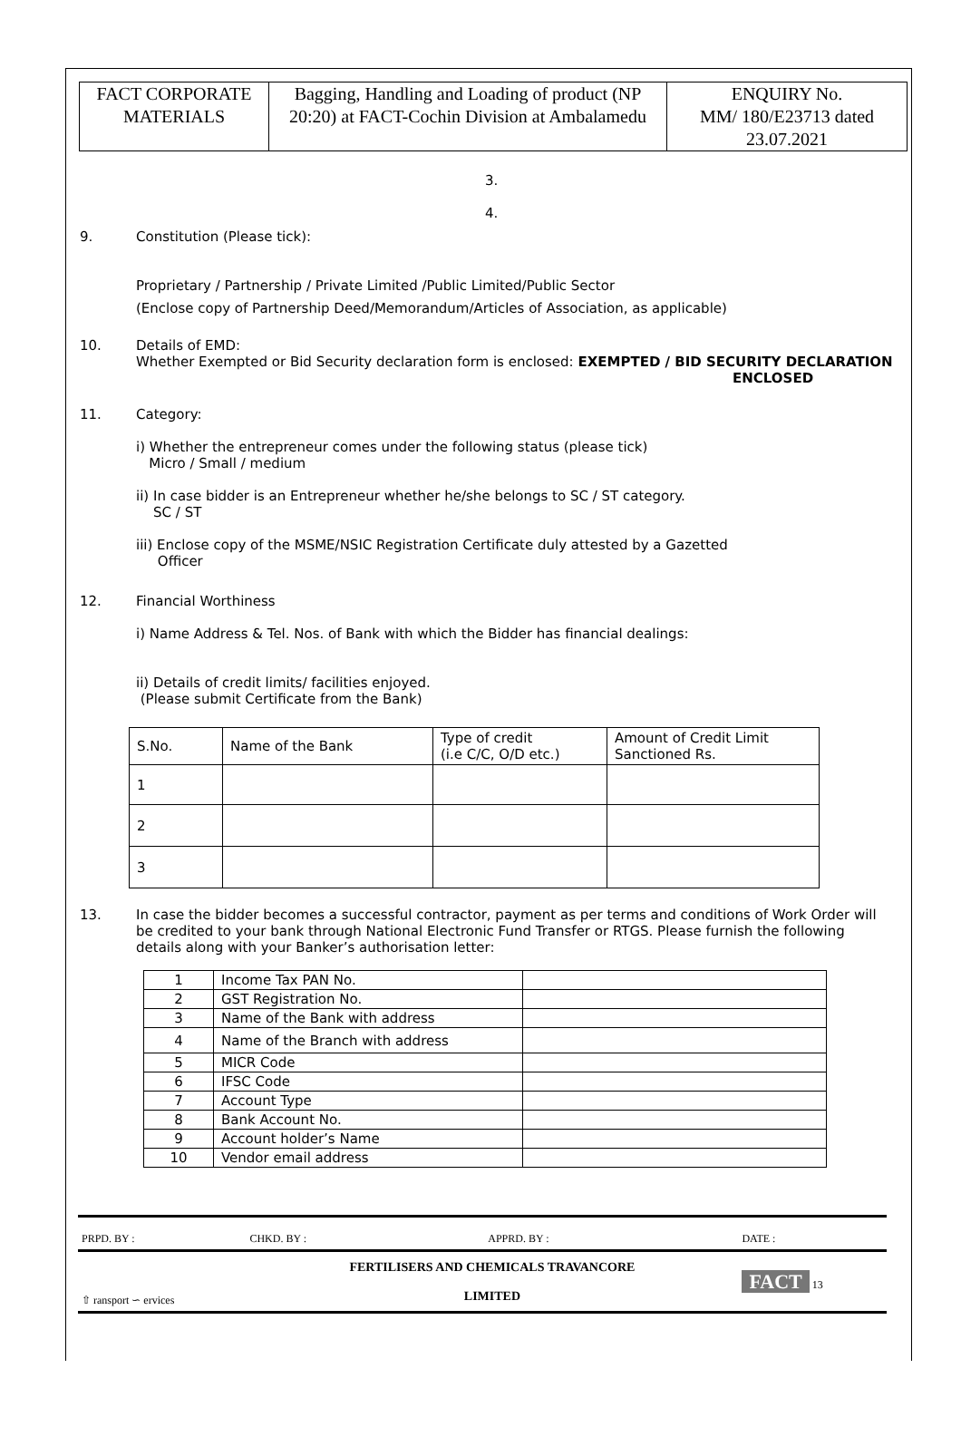| FACT CORPORATE MATERIALS | Bagging, Handling and Loading of product (NP 20:20) at FACT-Cochin Division at Ambalamedu | ENQUIRY No. MM/ 180/E23713 dated 23.07.2021 |
3.
4.
9. Constitution (Please tick):
Proprietary / Partnership / Private Limited /Public Limited/Public Sector
(Enclose copy of Partnership Deed/Memorandum/Articles of Association, as applicable)
10. Details of EMD:
Whether Exempted or Bid Security declaration form is enclosed: EXEMPTED / BID SECURITY DECLARATION
ENCLOSED
11. Category:
i) Whether the entrepreneur comes under the following status (please tick)
Micro / Small / medium
ii) In case bidder is an Entrepreneur whether he/she belongs to SC / ST category.
SC / ST
iii) Enclose copy of the MSME/NSIC Registration Certificate duly attested by a Gazetted
Officer
12. Financial Worthiness
i) Name Address & Tel. Nos. of Bank with which the Bidder has financial dealings:
ii) Details of credit limits/ facilities enjoyed.
(Please submit Certificate from the Bank)
| S.No. | Name of the Bank | Type of credit (i.e C/C, O/D etc.) | Amount of Credit Limit Sanctioned Rs. |
| 1 | | | |
| 2 | | | |
| 3 | | | |
13. In case the bidder becomes a successful contractor, payment as per terms and conditions of Work Order will be credited to your bank through National Electronic Fund Transfer or RTGS. Please furnish the following details along with your Banker’s authorisation letter:
| 1 | Income Tax PAN No. | |
| 2 | GST Registration No. | |
| 3 | Name of the Bank with address | |
| 4 | Name of the Branch with address | |
| 5 | MICR Code | |
| 6 | IFSC Code | |
| 7 | Account Type | |
| 8 | Bank Account No. | |
| 9 | Account holder’s Name | |
| 10 | Vendor email address | |
| PRPD. BY : | CHKD. BY : | APPRD. BY : | DATE : |
| ⇧ ransport ∽ ervices | FERTILISERS AND CHEMICALS TRAVANCORE LIMITED | | FACT 13 |